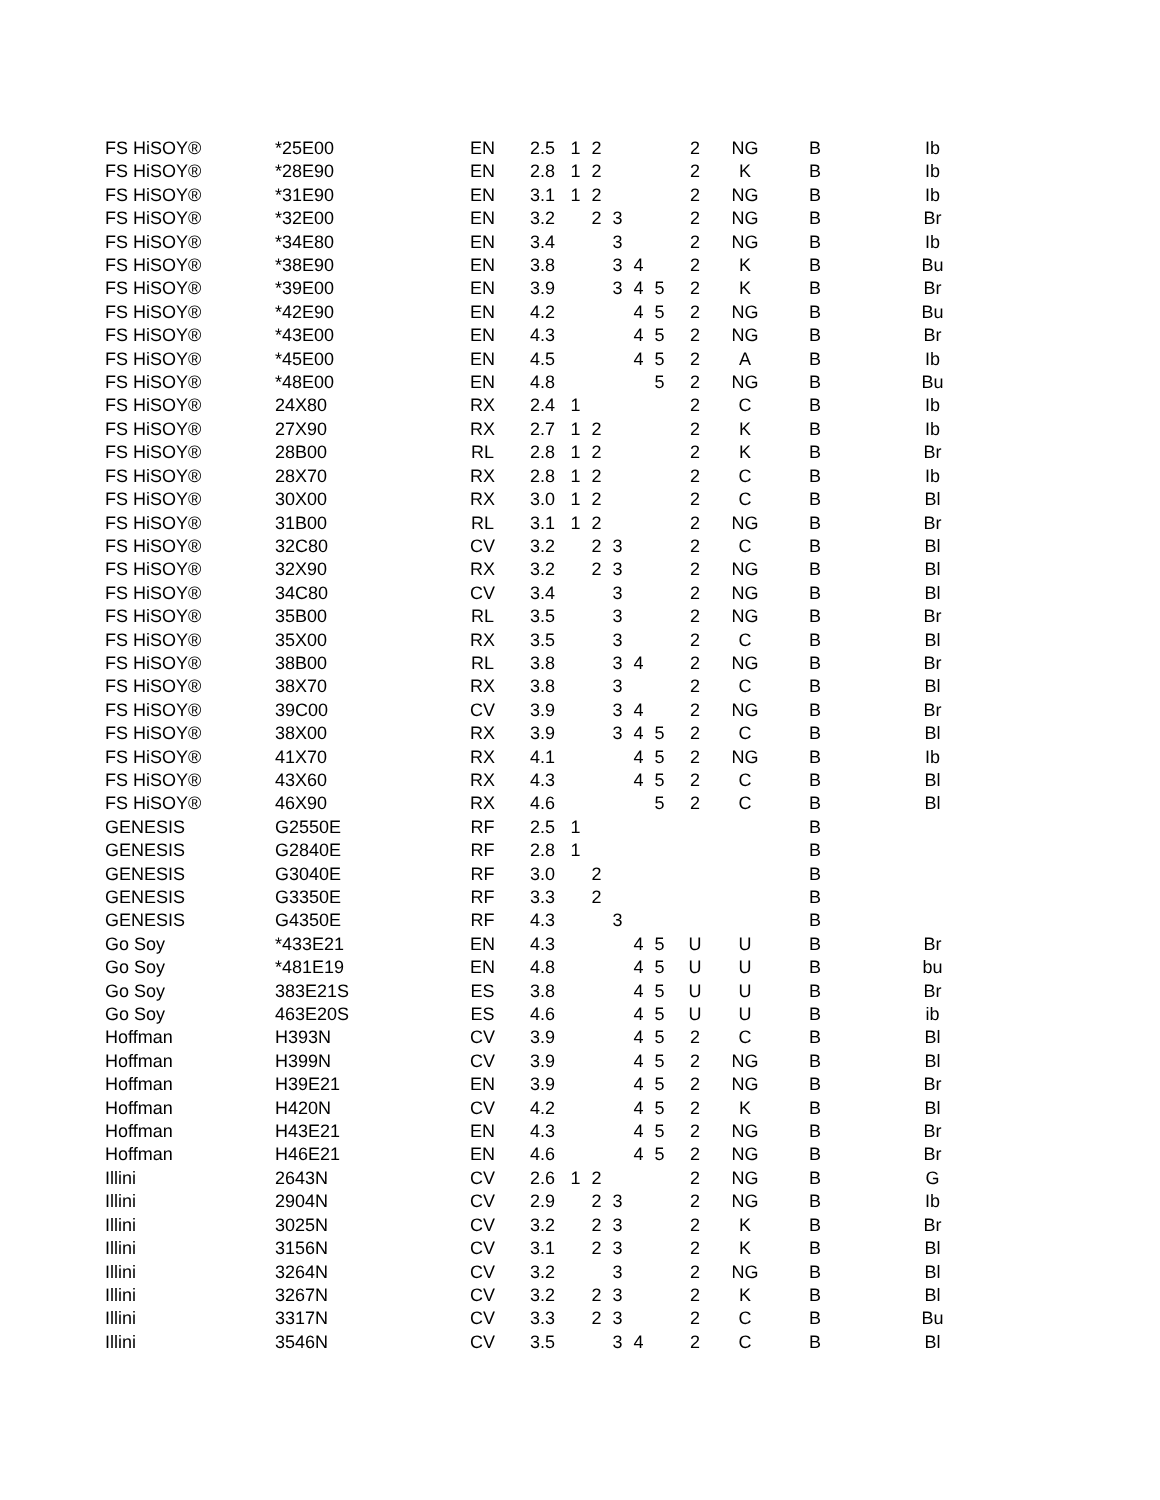| FS HiSOY® | *25E00 | EN | 2.5 | 1 | 2 | | | | 2 | NG | B | Ib |
| FS HiSOY® | *28E90 | EN | 2.8 | 1 | 2 | | | | 2 | K | B | Ib |
| FS HiSOY® | *31E90 | EN | 3.1 | 1 | 2 | | | | 2 | NG | B | Ib |
| FS HiSOY® | *32E00 | EN | 3.2 | | 2 | 3 | | | 2 | NG | B | Br |
| FS HiSOY® | *34E80 | EN | 3.4 | | | 3 | | | 2 | NG | B | Ib |
| FS HiSOY® | *38E90 | EN | 3.8 | | | 3 | 4 | | 2 | K | B | Bu |
| FS HiSOY® | *39E00 | EN | 3.9 | | | 3 | 4 | 5 | 2 | K | B | Br |
| FS HiSOY® | *42E90 | EN | 4.2 | | | | 4 | 5 | 2 | NG | B | Bu |
| FS HiSOY® | *43E00 | EN | 4.3 | | | | 4 | 5 | 2 | NG | B | Br |
| FS HiSOY® | *45E00 | EN | 4.5 | | | | 4 | 5 | 2 | A | B | Ib |
| FS HiSOY® | *48E00 | EN | 4.8 | | | | | 5 | 2 | NG | B | Bu |
| FS HiSOY® | 24X80 | RX | 2.4 | 1 | | | | | 2 | C | B | Ib |
| FS HiSOY® | 27X90 | RX | 2.7 | 1 | 2 | | | | 2 | K | B | Ib |
| FS HiSOY® | 28B00 | RL | 2.8 | 1 | 2 | | | | 2 | K | B | Br |
| FS HiSOY® | 28X70 | RX | 2.8 | 1 | 2 | | | | 2 | C | B | Ib |
| FS HiSOY® | 30X00 | RX | 3.0 | 1 | 2 | | | | 2 | C | B | Bl |
| FS HiSOY® | 31B00 | RL | 3.1 | 1 | 2 | | | | 2 | NG | B | Br |
| FS HiSOY® | 32C80 | CV | 3.2 | | 2 | 3 | | | 2 | C | B | Bl |
| FS HiSOY® | 32X90 | RX | 3.2 | | 2 | 3 | | | 2 | NG | B | Bl |
| FS HiSOY® | 34C80 | CV | 3.4 | | | 3 | | | 2 | NG | B | Bl |
| FS HiSOY® | 35B00 | RL | 3.5 | | | 3 | | | 2 | NG | B | Br |
| FS HiSOY® | 35X00 | RX | 3.5 | | | 3 | | | 2 | C | B | Bl |
| FS HiSOY® | 38B00 | RL | 3.8 | | | 3 | 4 | | 2 | NG | B | Br |
| FS HiSOY® | 38X70 | RX | 3.8 | | | 3 | | | 2 | C | B | Bl |
| FS HiSOY® | 39C00 | CV | 3.9 | | | 3 | 4 | | 2 | NG | B | Br |
| FS HiSOY® | 38X00 | RX | 3.9 | | | 3 | 4 | 5 | 2 | C | B | Bl |
| FS HiSOY® | 41X70 | RX | 4.1 | | | | 4 | 5 | 2 | NG | B | Ib |
| FS HiSOY® | 43X60 | RX | 4.3 | | | | 4 | 5 | 2 | C | B | Bl |
| FS HiSOY® | 46X90 | RX | 4.6 | | | | | 5 | 2 | C | B | Bl |
| GENESIS | G2550E | RF | 2.5 | 1 | | | | | | | B | |
| GENESIS | G2840E | RF | 2.8 | 1 | | | | | | | B | |
| GENESIS | G3040E | RF | 3.0 | | 2 | | | | | | B | |
| GENESIS | G3350E | RF | 3.3 | | 2 | | | | | | B | |
| GENESIS | G4350E | RF | 4.3 | | | 3 | | | | | B | |
| Go Soy | *433E21 | EN | 4.3 | | | | 4 | 5 | U | U | B | Br |
| Go Soy | *481E19 | EN | 4.8 | | | | 4 | 5 | U | U | B | bu |
| Go Soy | 383E21S | ES | 3.8 | | | | 4 | 5 | U | U | B | Br |
| Go Soy | 463E20S | ES | 4.6 | | | | 4 | 5 | U | U | B | ib |
| Hoffman | H393N | CV | 3.9 | | | | 4 | 5 | 2 | C | B | Bl |
| Hoffman | H399N | CV | 3.9 | | | | 4 | 5 | 2 | NG | B | Bl |
| Hoffman | H39E21 | EN | 3.9 | | | | 4 | 5 | 2 | NG | B | Br |
| Hoffman | H420N | CV | 4.2 | | | | 4 | 5 | 2 | K | B | Bl |
| Hoffman | H43E21 | EN | 4.3 | | | | 4 | 5 | 2 | NG | B | Br |
| Hoffman | H46E21 | EN | 4.6 | | | | 4 | 5 | 2 | NG | B | Br |
| Illini | 2643N | CV | 2.6 | 1 | 2 | | | | 2 | NG | B | G |
| Illini | 2904N | CV | 2.9 | | 2 | 3 | | | 2 | NG | B | Ib |
| Illini | 3025N | CV | 3.2 | | 2 | 3 | | | 2 | K | B | Br |
| Illini | 3156N | CV | 3.1 | | 2 | 3 | | | 2 | K | B | Bl |
| Illini | 3264N | CV | 3.2 | | | 3 | | | 2 | NG | B | Bl |
| Illini | 3267N | CV | 3.2 | | 2 | 3 | | | 2 | K | B | Bl |
| Illini | 3317N | CV | 3.3 | | 2 | 3 | | | 2 | C | B | Bu |
| Illini | 3546N | CV | 3.5 | | | 3 | 4 | | 2 | C | B | Bl |